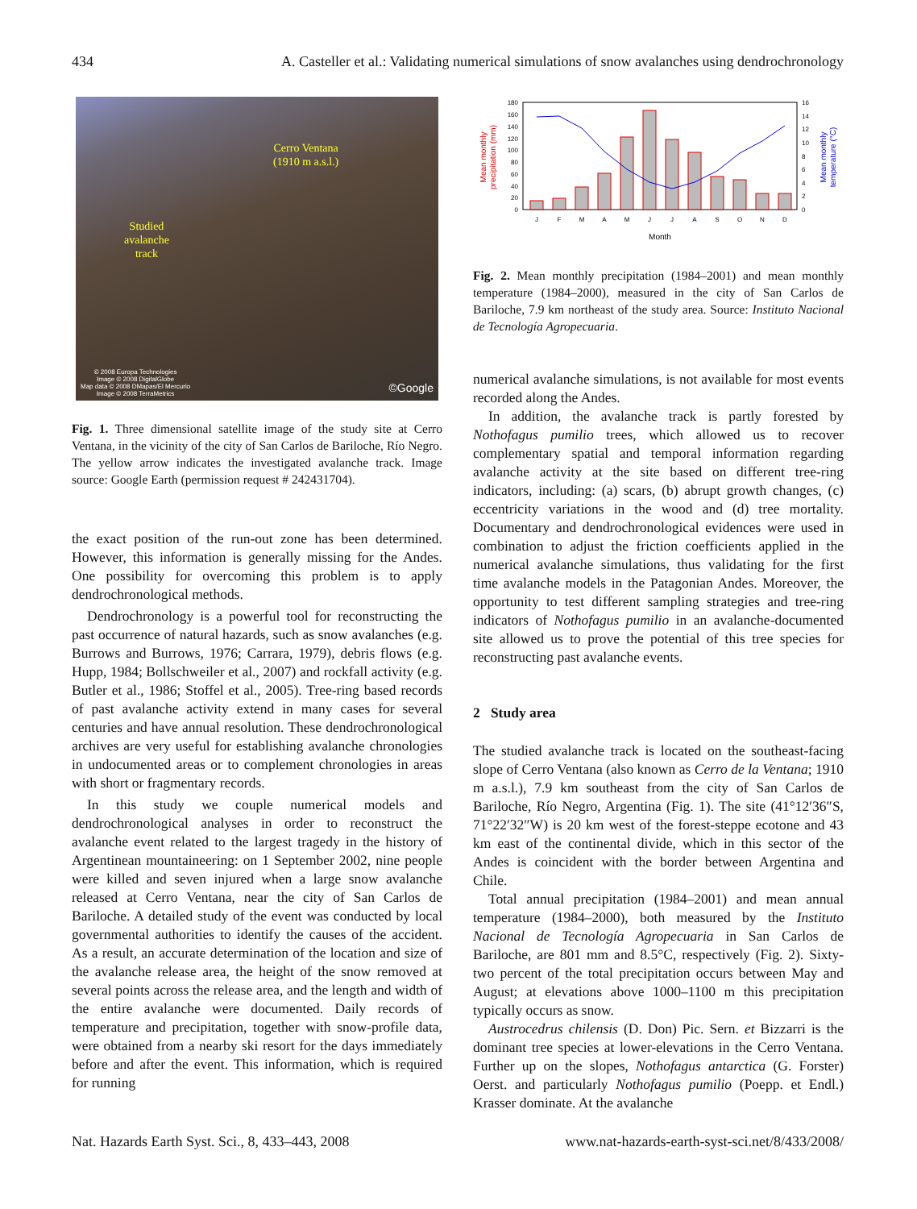434 A. Casteller et al.: Validating numerical simulations of snow avalanches using dendrochronology
Cerro Ventana
(1910 m a.s.l.)
Studied
avalanche
track
© 2008 Europa Technologies
Image © 2008 DigitalGlobe
Map data © 2008 DMapas/El Mercurio
Image © 2008 TerraMetrics
©Google
Fig. 1. Three dimensional satellite image of the study site at Cerro Ventana, in the vicinity of the city of San Carlos de Bariloche, Río Negro. The yellow arrow indicates the investigated avalanche track. Image source: Google Earth (permission request # 242431704).
the exact position of the run-out zone has been determined. However, this information is generally missing for the Andes. One possibility for overcoming this problem is to apply dendrochronological methods.
Dendrochronology is a powerful tool for reconstructing the past occurrence of natural hazards, such as snow avalanches (e.g. Burrows and Burrows, 1976; Carrara, 1979), debris flows (e.g. Hupp, 1984; Bollschweiler et al., 2007) and rockfall activity (e.g. Butler et al., 1986; Stoffel et al., 2005). Tree-ring based records of past avalanche activity extend in many cases for several centuries and have annual resolution. These dendrochronological archives are very useful for establishing avalanche chronologies in undocumented areas or to complement chronologies in areas with short or fragmentary records.
In this study we couple numerical models and dendrochronological analyses in order to reconstruct the avalanche event related to the largest tragedy in the history of Argentinean mountaineering: on 1 September 2002, nine people were killed and seven injured when a large snow avalanche released at Cerro Ventana, near the city of San Carlos de Bariloche. A detailed study of the event was conducted by local governmental authorities to identify the causes of the accident. As a result, an accurate determination of the location and size of the avalanche release area, the height of the snow removed at several points across the release area, and the length and width of the entire avalanche were documented. Daily records of temperature and precipitation, together with snow-profile data, were obtained from a nearby ski resort for the days immediately before and after the event. This information, which is required for running
180
160
140
120
100
80
60
40
20
0
16
14
12
10
8
6
4
2
0
J
F
M
A
M
J
J
A
S
O
N
D
Month
Mean monthly
precipitation (mm)
Mean monthly
temperature (°C)
Fig. 2. Mean monthly precipitation (1984–2001) and mean monthly temperature (1984–2000), measured in the city of San Carlos de Bariloche, 7.9 km northeast of the study area. Source: Instituto Nacional de Tecnología Agropecuaria.
numerical avalanche simulations, is not available for most events recorded along the Andes.
In addition, the avalanche track is partly forested by Nothofagus pumilio trees, which allowed us to recover complementary spatial and temporal information regarding avalanche activity at the site based on different tree-ring indicators, including: (a) scars, (b) abrupt growth changes, (c) eccentricity variations in the wood and (d) tree mortality. Documentary and dendrochronological evidences were used in combination to adjust the friction coefficients applied in the numerical avalanche simulations, thus validating for the first time avalanche models in the Patagonian Andes. Moreover, the opportunity to test different sampling strategies and tree-ring indicators of Nothofagus pumilio in an avalanche-documented site allowed us to prove the potential of this tree species for reconstructing past avalanche events.
2 Study area
The studied avalanche track is located on the southeast-facing slope of Cerro Ventana (also known as Cerro de la Ventana; 1910 m a.s.l.), 7.9 km southeast from the city of San Carlos de Bariloche, Río Negro, Argentina (Fig. 1). The site (41°12′36″S, 71°22′32″W) is 20 km west of the forest-steppe ecotone and 43 km east of the continental divide, which in this sector of the Andes is coincident with the border between Argentina and Chile.
Total annual precipitation (1984–2001) and mean annual temperature (1984–2000), both measured by the Instituto Nacional de Tecnología Agropecuaria in San Carlos de Bariloche, are 801 mm and 8.5°C, respectively (Fig. 2). Sixty-two percent of the total precipitation occurs between May and August; at elevations above 1000–1100 m this precipitation typically occurs as snow.
Austrocedrus chilensis (D. Don) Pic. Sern. et Bizzarri is the dominant tree species at lower-elevations in the Cerro Ventana. Further up on the slopes, Nothofagus antarctica (G. Forster) Oerst. and particularly Nothofagus pumilio (Poepp. et Endl.) Krasser dominate. At the avalanche
Nat. Hazards Earth Syst. Sci., 8, 433–443, 2008 www.nat-hazards-earth-syst-sci.net/8/433/2008/